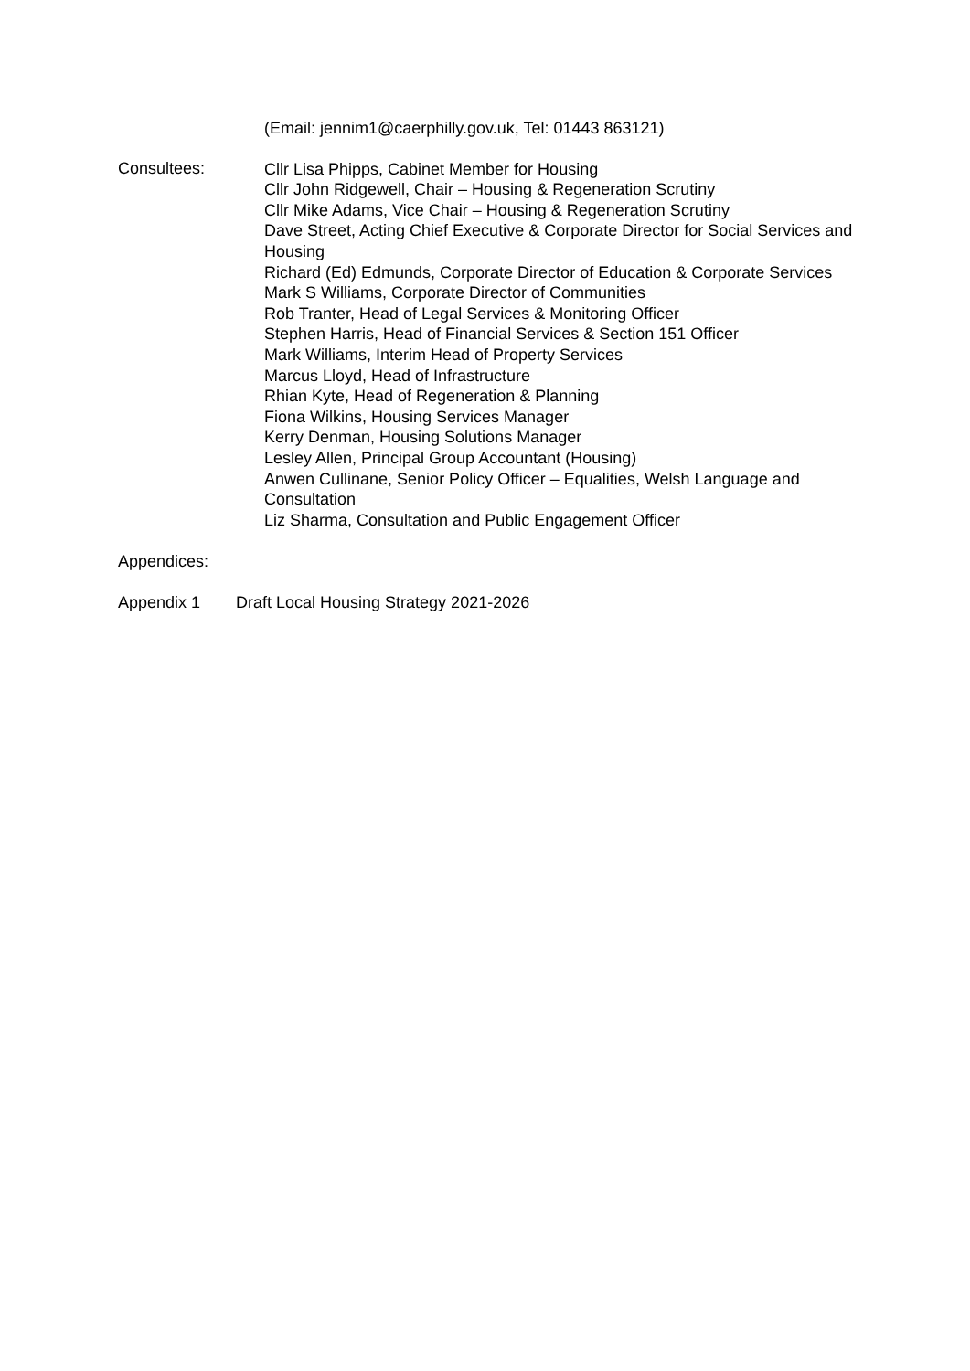(Email: jennim1@caerphilly.gov.uk, Tel: 01443 863121)
Consultees:
Cllr Lisa Phipps, Cabinet Member for Housing
Cllr John Ridgewell, Chair – Housing & Regeneration Scrutiny
Cllr Mike Adams, Vice Chair – Housing & Regeneration Scrutiny
Dave Street, Acting Chief Executive & Corporate Director for Social Services and Housing
Richard (Ed) Edmunds, Corporate Director of Education & Corporate Services
Mark S Williams, Corporate Director of Communities
Rob Tranter, Head of Legal Services & Monitoring Officer
Stephen Harris, Head of Financial Services & Section 151 Officer
Mark Williams, Interim Head of Property Services
Marcus Lloyd, Head of Infrastructure
Rhian Kyte, Head of Regeneration & Planning
Fiona Wilkins, Housing Services Manager
Kerry Denman, Housing Solutions Manager
Lesley Allen, Principal Group Accountant (Housing)
Anwen Cullinane, Senior Policy Officer – Equalities, Welsh Language and Consultation
Liz Sharma, Consultation and Public Engagement Officer
Appendices:
Appendix 1 Draft Local Housing Strategy 2021-2026